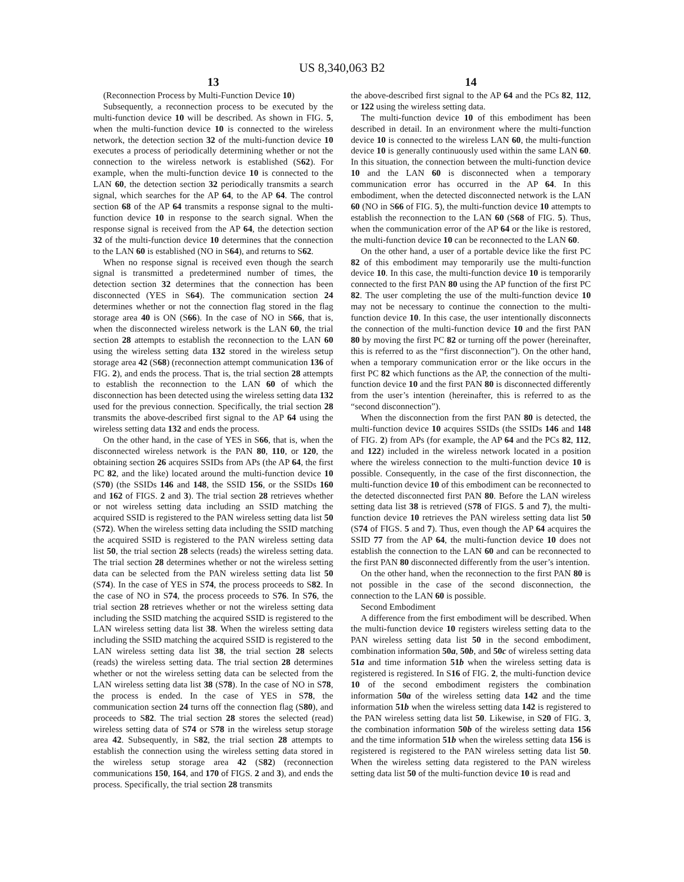US 8,340,063 B2
13
(Reconnection Process by Multi-Function Device 10)
Subsequently, a reconnection process to be executed by the multi-function device 10 will be described. As shown in FIG. 5, when the multi-function device 10 is connected to the wireless network, the detection section 32 of the multi-function device 10 executes a process of periodically determining whether or not the connection to the wireless network is established (S62). For example, when the multi-function device 10 is connected to the LAN 60, the detection section 32 periodically transmits a search signal, which searches for the AP 64, to the AP 64. The control section 68 of the AP 64 transmits a response signal to the multi-function device 10 in response to the search signal. When the response signal is received from the AP 64, the detection section 32 of the multi-function device 10 determines that the connection to the LAN 60 is established (NO in S64), and returns to S62.
When no response signal is received even though the search signal is transmitted a predetermined number of times, the detection section 32 determines that the connection has been disconnected (YES in S64). The communication section 24 determines whether or not the connection flag stored in the flag storage area 40 is ON (S66). In the case of NO in S66, that is, when the disconnected wireless network is the LAN 60, the trial section 28 attempts to establish the reconnection to the LAN 60 using the wireless setting data 132 stored in the wireless setup storage area 42 (S68) (reconnection attempt communication 136 of FIG. 2), and ends the process. That is, the trial section 28 attempts to establish the reconnection to the LAN 60 of which the disconnection has been detected using the wireless setting data 132 used for the previous connection. Specifically, the trial section 28 transmits the above-described first signal to the AP 64 using the wireless setting data 132 and ends the process.
On the other hand, in the case of YES in S66, that is, when the disconnected wireless network is the PAN 80, 110, or 120, the obtaining section 26 acquires SSIDs from APs (the AP 64, the first PC 82, and the like) located around the multi-function device 10 (S70) (the SSIDs 146 and 148, the SSID 156, or the SSIDs 160 and 162 of FIGS. 2 and 3). The trial section 28 retrieves whether or not wireless setting data including an SSID matching the acquired SSID is registered to the PAN wireless setting data list 50 (S72). When the wireless setting data including the SSID matching the acquired SSID is registered to the PAN wireless setting data list 50, the trial section 28 selects (reads) the wireless setting data. The trial section 28 determines whether or not the wireless setting data can be selected from the PAN wireless setting data list 50 (S74). In the case of YES in S74, the process proceeds to S82. In the case of NO in S74, the process proceeds to S76. In S76, the trial section 28 retrieves whether or not the wireless setting data including the SSID matching the acquired SSID is registered to the LAN wireless setting data list 38. When the wireless setting data including the SSID matching the acquired SSID is registered to the LAN wireless setting data list 38, the trial section 28 selects (reads) the wireless setting data. The trial section 28 determines whether or not the wireless setting data can be selected from the LAN wireless setting data list 38 (S78). In the case of NO in S78, the process is ended. In the case of YES in S78, the communication section 24 turns off the connection flag (S80), and proceeds to S82. The trial section 28 stores the selected (read) wireless setting data of S74 or S78 in the wireless setup storage area 42. Subsequently, in S82, the trial section 28 attempts to establish the connection using the wireless setting data stored in the wireless setup storage area 42 (S82) (reconnection communications 150, 164, and 170 of FIGS. 2 and 3), and ends the process. Specifically, the trial section 28 transmits
14
the above-described first signal to the AP 64 and the PCs 82, 112, or 122 using the wireless setting data.
The multi-function device 10 of this embodiment has been described in detail. In an environment where the multi-function device 10 is connected to the wireless LAN 60, the multi-function device 10 is generally continuously used within the same LAN 60. In this situation, the connection between the multi-function device 10 and the LAN 60 is disconnected when a temporary communication error has occurred in the AP 64. In this embodiment, when the detected disconnected network is the LAN 60 (NO in S66 of FIG. 5), the multi-function device 10 attempts to establish the reconnection to the LAN 60 (S68 of FIG. 5). Thus, when the communication error of the AP 64 or the like is restored, the multi-function device 10 can be reconnected to the LAN 60.
On the other hand, a user of a portable device like the first PC 82 of this embodiment may temporarily use the multi-function device 10. In this case, the multi-function device 10 is temporarily connected to the first PAN 80 using the AP function of the first PC 82. The user completing the use of the multi-function device 10 may not be necessary to continue the connection to the multi-function device 10. In this case, the user intentionally disconnects the connection of the multi-function device 10 and the first PAN 80 by moving the first PC 82 or turning off the power (hereinafter, this is referred to as the “first disconnection”). On the other hand, when a temporary communication error or the like occurs in the first PC 82 which functions as the AP, the connection of the multi-function device 10 and the first PAN 80 is disconnected differently from the user’s intention (hereinafter, this is referred to as the “second disconnection”).
When the disconnection from the first PAN 80 is detected, the multi-function device 10 acquires SSIDs (the SSIDs 146 and 148 of FIG. 2) from APs (for example, the AP 64 and the PCs 82, 112, and 122) included in the wireless network located in a position where the wireless connection to the multi-function device 10 is possible. Consequently, in the case of the first disconnection, the multi-function device 10 of this embodiment can be reconnected to the detected disconnected first PAN 80. Before the LAN wireless setting data list 38 is retrieved (S78 of FIGS. 5 and 7), the multi-function device 10 retrieves the PAN wireless setting data list 50 (S74 of FIGS. 5 and 7). Thus, even though the AP 64 acquires the SSID 77 from the AP 64, the multi-function device 10 does not establish the connection to the LAN 60 and can be reconnected to the first PAN 80 disconnected differently from the user’s intention.
On the other hand, when the reconnection to the first PAN 80 is not possible in the case of the second disconnection, the connection to the LAN 60 is possible.
Second Embodiment
A difference from the first embodiment will be described. When the multi-function device 10 registers wireless setting data to the PAN wireless setting data list 50 in the second embodiment, combination information 50a, 50b, and 50c of wireless setting data 51a and time information 51b when the wireless setting data is registered is registered. In S16 of FIG. 2, the multi-function device 10 of the second embodiment registers the combination information 50a of the wireless setting data 142 and the time information 51b when the wireless setting data 142 is registered to the PAN wireless setting data list 50. Likewise, in S20 of FIG. 3, the combination information 50b of the wireless setting data 156 and the time information 51b when the wireless setting data 156 is registered is registered to the PAN wireless setting data list 50. When the wireless setting data registered to the PAN wireless setting data list 50 of the multi-function device 10 is read and